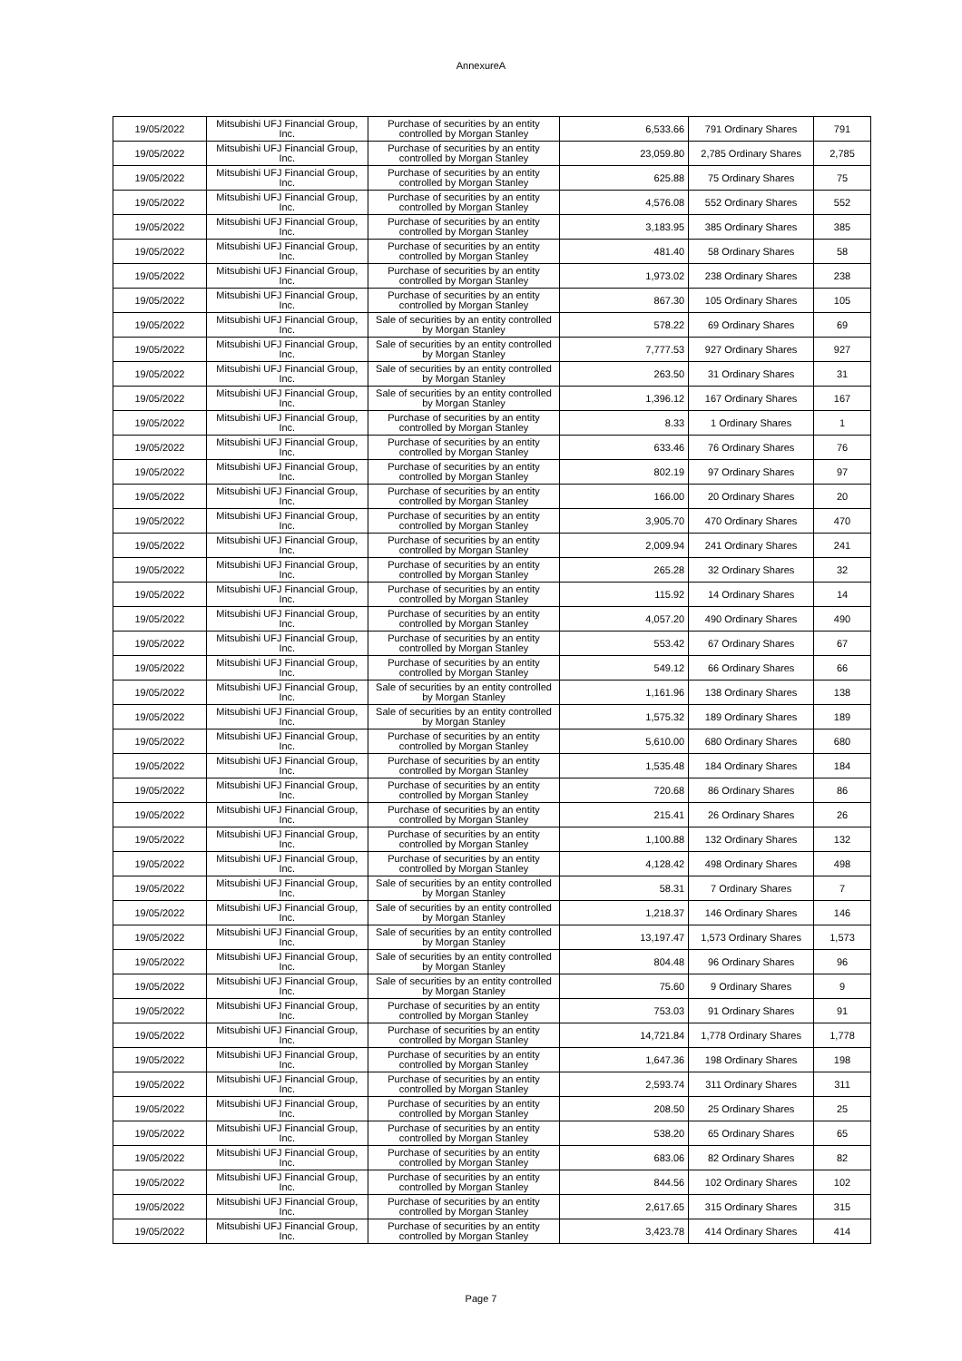AnnexureA
| 19/05/2022 | Mitsubishi UFJ Financial Group, Inc. | Purchase of securities by an entity controlled by Morgan Stanley | 6,533.66 | 791 Ordinary Shares | 791 |
| 19/05/2022 | Mitsubishi UFJ Financial Group, Inc. | Purchase of securities by an entity controlled by Morgan Stanley | 23,059.80 | 2,785 Ordinary Shares | 2,785 |
| 19/05/2022 | Mitsubishi UFJ Financial Group, Inc. | Purchase of securities by an entity controlled by Morgan Stanley | 625.88 | 75 Ordinary Shares | 75 |
| 19/05/2022 | Mitsubishi UFJ Financial Group, Inc. | Purchase of securities by an entity controlled by Morgan Stanley | 4,576.08 | 552 Ordinary Shares | 552 |
| 19/05/2022 | Mitsubishi UFJ Financial Group, Inc. | Purchase of securities by an entity controlled by Morgan Stanley | 3,183.95 | 385 Ordinary Shares | 385 |
| 19/05/2022 | Mitsubishi UFJ Financial Group, Inc. | Purchase of securities by an entity controlled by Morgan Stanley | 481.40 | 58 Ordinary Shares | 58 |
| 19/05/2022 | Mitsubishi UFJ Financial Group, Inc. | Purchase of securities by an entity controlled by Morgan Stanley | 1,973.02 | 238 Ordinary Shares | 238 |
| 19/05/2022 | Mitsubishi UFJ Financial Group, Inc. | Purchase of securities by an entity controlled by Morgan Stanley | 867.30 | 105 Ordinary Shares | 105 |
| 19/05/2022 | Mitsubishi UFJ Financial Group, Inc. | Sale of securities by an entity controlled by Morgan Stanley | 578.22 | 69 Ordinary Shares | 69 |
| 19/05/2022 | Mitsubishi UFJ Financial Group, Inc. | Sale of securities by an entity controlled by Morgan Stanley | 7,777.53 | 927 Ordinary Shares | 927 |
| 19/05/2022 | Mitsubishi UFJ Financial Group, Inc. | Sale of securities by an entity controlled by Morgan Stanley | 263.50 | 31 Ordinary Shares | 31 |
| 19/05/2022 | Mitsubishi UFJ Financial Group, Inc. | Sale of securities by an entity controlled by Morgan Stanley | 1,396.12 | 167 Ordinary Shares | 167 |
| 19/05/2022 | Mitsubishi UFJ Financial Group, Inc. | Purchase of securities by an entity controlled by Morgan Stanley | 8.33 | 1 Ordinary Shares | 1 |
| 19/05/2022 | Mitsubishi UFJ Financial Group, Inc. | Purchase of securities by an entity controlled by Morgan Stanley | 633.46 | 76 Ordinary Shares | 76 |
| 19/05/2022 | Mitsubishi UFJ Financial Group, Inc. | Purchase of securities by an entity controlled by Morgan Stanley | 802.19 | 97 Ordinary Shares | 97 |
| 19/05/2022 | Mitsubishi UFJ Financial Group, Inc. | Purchase of securities by an entity controlled by Morgan Stanley | 166.00 | 20 Ordinary Shares | 20 |
| 19/05/2022 | Mitsubishi UFJ Financial Group, Inc. | Purchase of securities by an entity controlled by Morgan Stanley | 3,905.70 | 470 Ordinary Shares | 470 |
| 19/05/2022 | Mitsubishi UFJ Financial Group, Inc. | Purchase of securities by an entity controlled by Morgan Stanley | 2,009.94 | 241 Ordinary Shares | 241 |
| 19/05/2022 | Mitsubishi UFJ Financial Group, Inc. | Purchase of securities by an entity controlled by Morgan Stanley | 265.28 | 32 Ordinary Shares | 32 |
| 19/05/2022 | Mitsubishi UFJ Financial Group, Inc. | Purchase of securities by an entity controlled by Morgan Stanley | 115.92 | 14 Ordinary Shares | 14 |
| 19/05/2022 | Mitsubishi UFJ Financial Group, Inc. | Purchase of securities by an entity controlled by Morgan Stanley | 4,057.20 | 490 Ordinary Shares | 490 |
| 19/05/2022 | Mitsubishi UFJ Financial Group, Inc. | Purchase of securities by an entity controlled by Morgan Stanley | 553.42 | 67 Ordinary Shares | 67 |
| 19/05/2022 | Mitsubishi UFJ Financial Group, Inc. | Purchase of securities by an entity controlled by Morgan Stanley | 549.12 | 66 Ordinary Shares | 66 |
| 19/05/2022 | Mitsubishi UFJ Financial Group, Inc. | Sale of securities by an entity controlled by Morgan Stanley | 1,161.96 | 138 Ordinary Shares | 138 |
| 19/05/2022 | Mitsubishi UFJ Financial Group, Inc. | Sale of securities by an entity controlled by Morgan Stanley | 1,575.32 | 189 Ordinary Shares | 189 |
| 19/05/2022 | Mitsubishi UFJ Financial Group, Inc. | Purchase of securities by an entity controlled by Morgan Stanley | 5,610.00 | 680 Ordinary Shares | 680 |
| 19/05/2022 | Mitsubishi UFJ Financial Group, Inc. | Purchase of securities by an entity controlled by Morgan Stanley | 1,535.48 | 184 Ordinary Shares | 184 |
| 19/05/2022 | Mitsubishi UFJ Financial Group, Inc. | Purchase of securities by an entity controlled by Morgan Stanley | 720.68 | 86 Ordinary Shares | 86 |
| 19/05/2022 | Mitsubishi UFJ Financial Group, Inc. | Purchase of securities by an entity controlled by Morgan Stanley | 215.41 | 26 Ordinary Shares | 26 |
| 19/05/2022 | Mitsubishi UFJ Financial Group, Inc. | Purchase of securities by an entity controlled by Morgan Stanley | 1,100.88 | 132 Ordinary Shares | 132 |
| 19/05/2022 | Mitsubishi UFJ Financial Group, Inc. | Purchase of securities by an entity controlled by Morgan Stanley | 4,128.42 | 498 Ordinary Shares | 498 |
| 19/05/2022 | Mitsubishi UFJ Financial Group, Inc. | Sale of securities by an entity controlled by Morgan Stanley | 58.31 | 7 Ordinary Shares | 7 |
| 19/05/2022 | Mitsubishi UFJ Financial Group, Inc. | Sale of securities by an entity controlled by Morgan Stanley | 1,218.37 | 146 Ordinary Shares | 146 |
| 19/05/2022 | Mitsubishi UFJ Financial Group, Inc. | Sale of securities by an entity controlled by Morgan Stanley | 13,197.47 | 1,573 Ordinary Shares | 1,573 |
| 19/05/2022 | Mitsubishi UFJ Financial Group, Inc. | Sale of securities by an entity controlled by Morgan Stanley | 804.48 | 96 Ordinary Shares | 96 |
| 19/05/2022 | Mitsubishi UFJ Financial Group, Inc. | Sale of securities by an entity controlled by Morgan Stanley | 75.60 | 9 Ordinary Shares | 9 |
| 19/05/2022 | Mitsubishi UFJ Financial Group, Inc. | Purchase of securities by an entity controlled by Morgan Stanley | 753.03 | 91 Ordinary Shares | 91 |
| 19/05/2022 | Mitsubishi UFJ Financial Group, Inc. | Purchase of securities by an entity controlled by Morgan Stanley | 14,721.84 | 1,778 Ordinary Shares | 1,778 |
| 19/05/2022 | Mitsubishi UFJ Financial Group, Inc. | Purchase of securities by an entity controlled by Morgan Stanley | 1,647.36 | 198 Ordinary Shares | 198 |
| 19/05/2022 | Mitsubishi UFJ Financial Group, Inc. | Purchase of securities by an entity controlled by Morgan Stanley | 2,593.74 | 311 Ordinary Shares | 311 |
| 19/05/2022 | Mitsubishi UFJ Financial Group, Inc. | Purchase of securities by an entity controlled by Morgan Stanley | 208.50 | 25 Ordinary Shares | 25 |
| 19/05/2022 | Mitsubishi UFJ Financial Group, Inc. | Purchase of securities by an entity controlled by Morgan Stanley | 538.20 | 65 Ordinary Shares | 65 |
| 19/05/2022 | Mitsubishi UFJ Financial Group, Inc. | Purchase of securities by an entity controlled by Morgan Stanley | 683.06 | 82 Ordinary Shares | 82 |
| 19/05/2022 | Mitsubishi UFJ Financial Group, Inc. | Purchase of securities by an entity controlled by Morgan Stanley | 844.56 | 102 Ordinary Shares | 102 |
| 19/05/2022 | Mitsubishi UFJ Financial Group, Inc. | Purchase of securities by an entity controlled by Morgan Stanley | 2,617.65 | 315 Ordinary Shares | 315 |
| 19/05/2022 | Mitsubishi UFJ Financial Group, Inc. | Purchase of securities by an entity controlled by Morgan Stanley | 3,423.78 | 414 Ordinary Shares | 414 |
Page 7